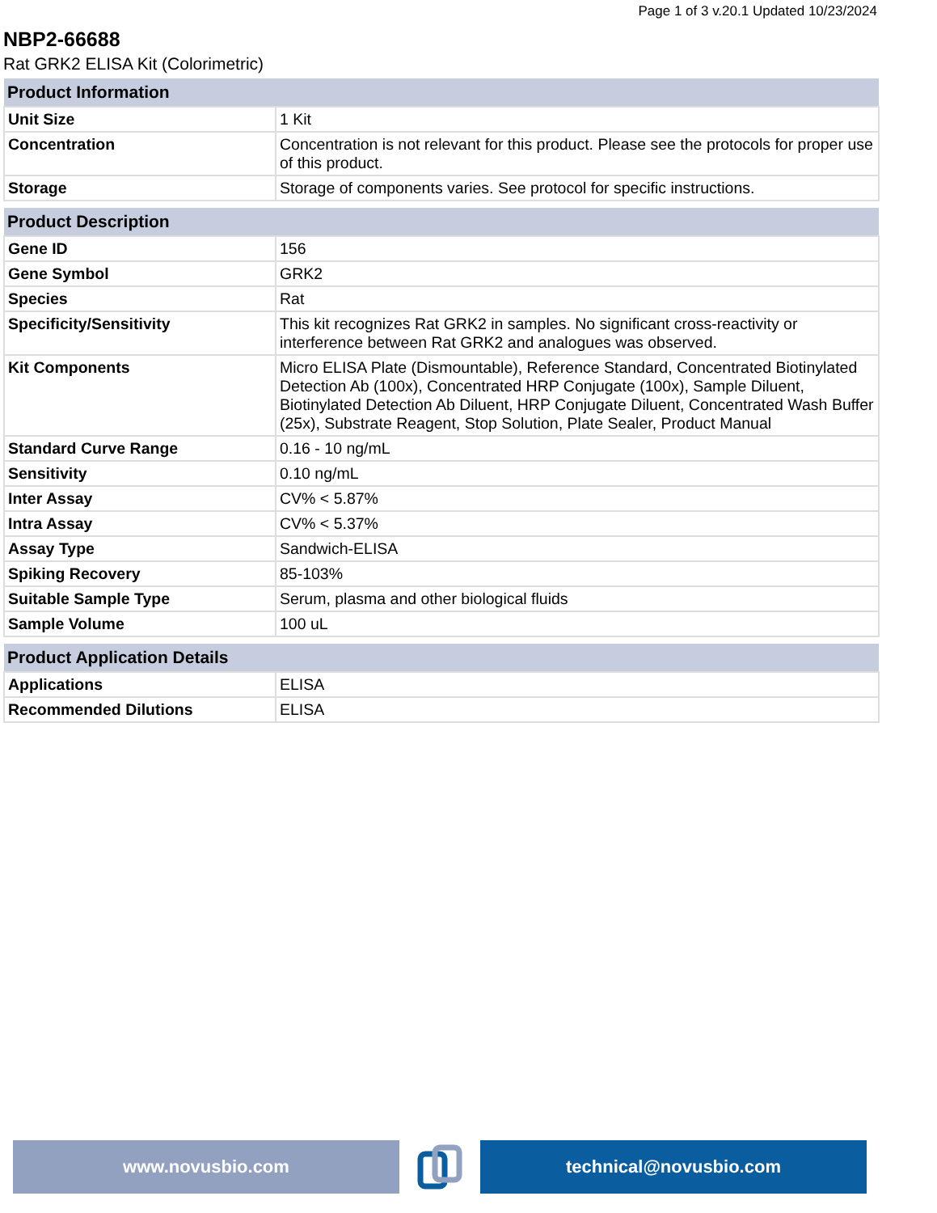Page 1 of 3 v.20.1 Updated 10/23/2024
NBP2-66688
Rat GRK2 ELISA Kit (Colorimetric)
| Product Information | |
| --- | --- |
| Unit Size | 1 Kit |
| Concentration | Concentration is not relevant for this product. Please see the protocols for proper use of this product. |
| Storage | Storage of components varies. See protocol for specific instructions. |
| Product Description | |
| --- | --- |
| Gene ID | 156 |
| Gene Symbol | GRK2 |
| Species | Rat |
| Specificity/Sensitivity | This kit recognizes Rat GRK2 in samples. No significant cross-reactivity or interference between Rat GRK2 and analogues was observed. |
| Kit Components | Micro ELISA Plate (Dismountable), Reference Standard, Concentrated Biotinylated Detection Ab (100x), Concentrated HRP Conjugate (100x), Sample Diluent, Biotinylated Detection Ab Diluent, HRP Conjugate Diluent, Concentrated Wash Buffer (25x), Substrate Reagent, Stop Solution, Plate Sealer, Product Manual |
| Standard Curve Range | 0.16 - 10 ng/mL |
| Sensitivity | 0.10 ng/mL |
| Inter Assay | CV% < 5.87% |
| Intra Assay | CV% < 5.37% |
| Assay Type | Sandwich-ELISA |
| Spiking Recovery | 85-103% |
| Suitable Sample Type | Serum, plasma and other biological fluids |
| Sample Volume | 100 uL |
| Product Application Details | |
| --- | --- |
| Applications | ELISA |
| Recommended Dilutions | ELISA |
www.novusbio.com technical@novusbio.com